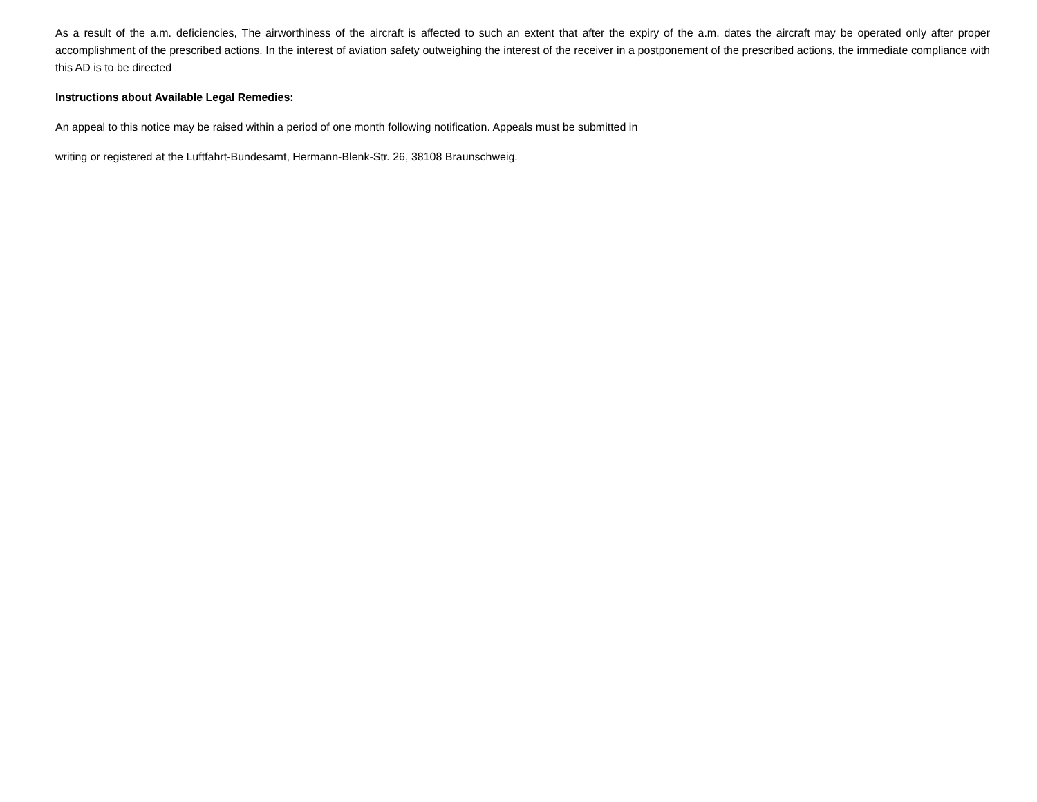As a result of the a.m. deficiencies, The airworthiness of the aircraft is affected to such an extent that after the expiry of the a.m. dates the aircraft may be operated only after proper accomplishment of the prescribed actions. In the interest of aviation safety outweighing the interest of the receiver in a postponement of the prescribed actions, the immediate compliance with this AD is to be directed
Instructions about Available Legal Remedies:
An appeal to this notice may be raised within a period of one month following notification. Appeals must be submitted in
writing or registered at the Luftfahrt-Bundesamt, Hermann-Blenk-Str. 26, 38108 Braunschweig.